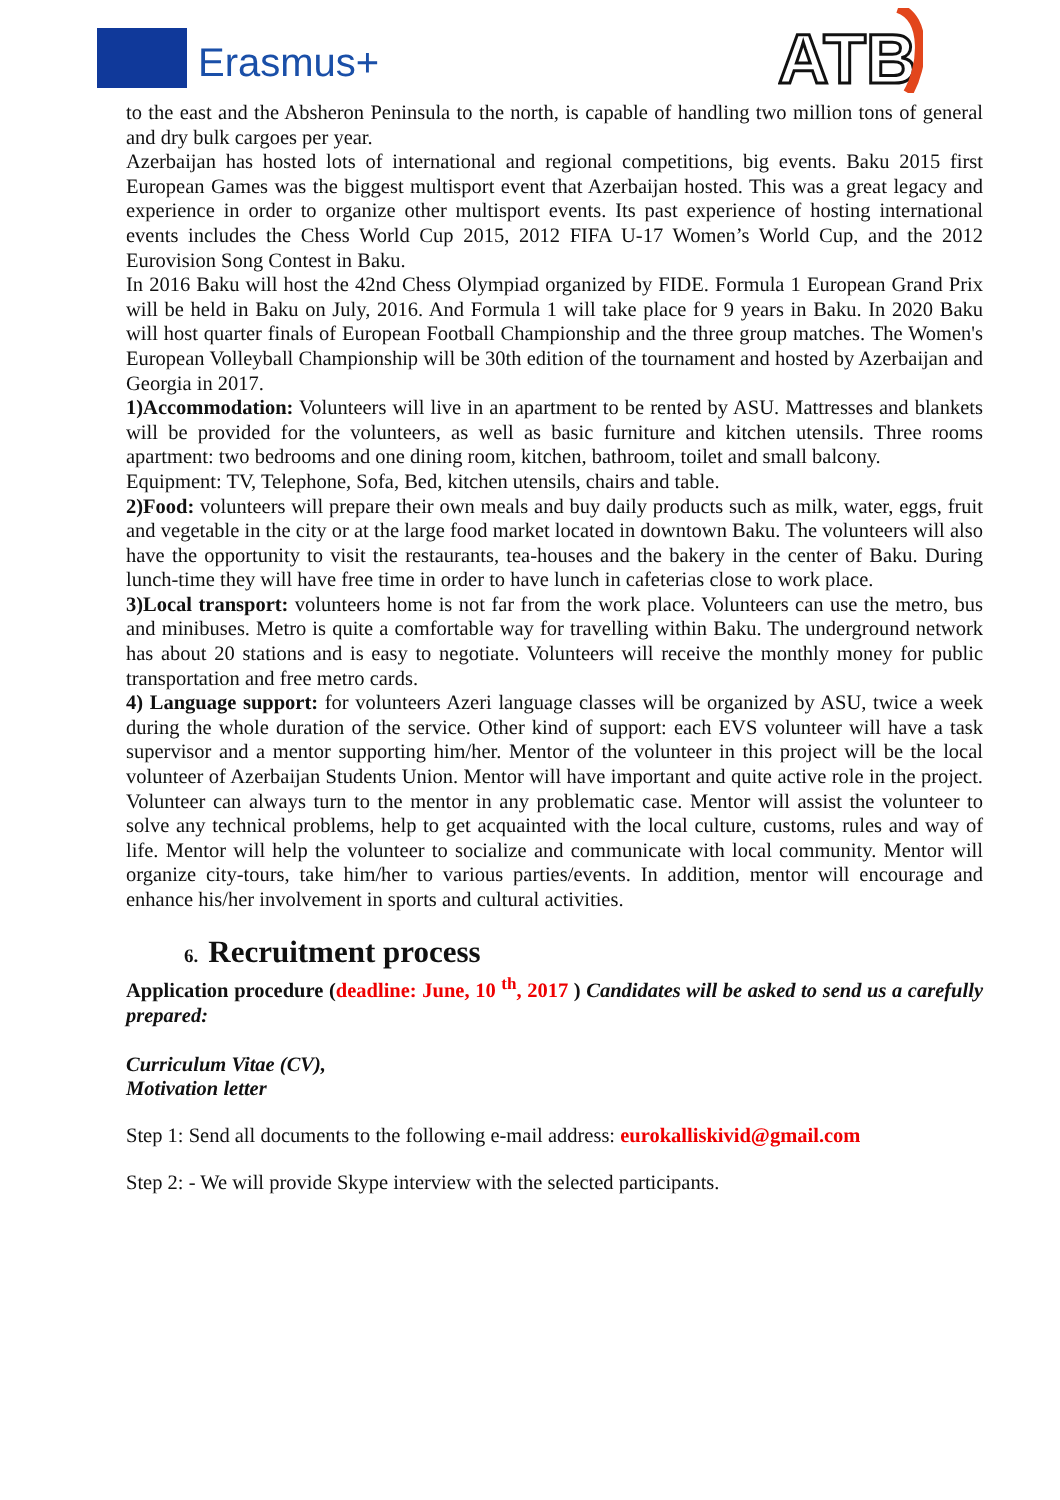Erasmus+
ATB
to the east and the Absheron Peninsula to the north, is capable of handling two million tons of general and dry bulk cargoes per year.
Azerbaijan has hosted lots of international and regional competitions, big events. Baku 2015 first European Games was the biggest multisport event that Azerbaijan hosted. This was a great legacy and experience in order to organize other multisport events. Its past experience of hosting international events includes the Chess World Cup 2015, 2012 FIFA U-17 Women’s World Cup, and the 2012 Eurovision Song Contest in Baku.
In 2016 Baku will host the 42nd Chess Olympiad organized by FIDE. Formula 1 European Grand Prix will be held in Baku on July, 2016. And Formula 1 will take place for 9 years in Baku. In 2020 Baku will host quarter finals of European Football Championship and the three group matches. The Women's European Volleyball Championship will be 30th edition of the tournament and hosted by Azerbaijan and Georgia in 2017.
1)Accommodation: Volunteers will live in an apartment to be rented by ASU. Mattresses and blankets will be provided for the volunteers, as well as basic furniture and kitchen utensils. Three rooms apartment: two bedrooms and one dining room, kitchen, bathroom, toilet and small balcony.
Equipment: TV, Telephone, Sofa, Bed, kitchen utensils, chairs and table.
2)Food: volunteers will prepare their own meals and buy daily products such as milk, water, eggs, fruit and vegetable in the city or at the large food market located in downtown Baku. The volunteers will also have the opportunity to visit the restaurants, tea-houses and the bakery in the center of Baku. During lunch-time they will have free time in order to have lunch in cafeterias close to work place.
3)Local transport: volunteers home is not far from the work place. Volunteers can use the metro, bus and minibuses. Metro is quite a comfortable way for travelling within Baku. The underground network has about 20 stations and is easy to negotiate. Volunteers will receive the monthly money for public transportation and free metro cards.
4) Language support: for volunteers Azeri language classes will be organized by ASU, twice a week during the whole duration of the service. Other kind of support: each EVS volunteer will have a task supervisor and a mentor supporting him/her. Mentor of the volunteer in this project will be the local volunteer of Azerbaijan Students Union. Mentor will have important and quite active role in the project. Volunteer can always turn to the mentor in any problematic case. Mentor will assist the volunteer to solve any technical problems, help to get acquainted with the local culture, customs, rules and way of life. Mentor will help the volunteer to socialize and communicate with local community. Mentor will organize city-tours, take him/her to various parties/events. In addition, mentor will encourage and enhance his/her involvement in sports and cultural activities.
6. Recruitment process
Application procedure (deadline: June, 10 <sup>th</sup>, 2017 ) Candidates will be asked to send us a carefully prepared:
Curriculum Vitae (CV),
Motivation letter
Step 1: Send all documents to the following e-mail address: eurokalliskivid@gmail.com
Step 2: - We will provide Skype interview with the selected participants.